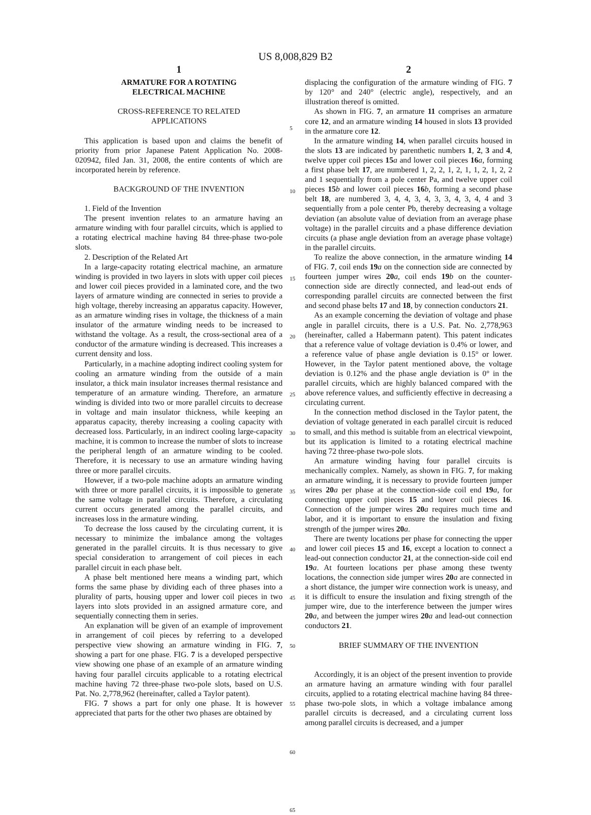US 8,008,829 B2
1
ARMATURE FOR A ROTATING
ELECTRICAL MACHINE
CROSS-REFERENCE TO RELATED
APPLICATIONS
This application is based upon and claims the benefit of priority from prior Japanese Patent Application No. 2008-020942, filed Jan. 31, 2008, the entire contents of which are incorporated herein by reference.
BACKGROUND OF THE INVENTION
1. Field of the Invention
The present invention relates to an armature having an armature winding with four parallel circuits, which is applied to a rotating electrical machine having 84 three-phase two-pole slots.
2. Description of the Related Art
In a large-capacity rotating electrical machine, an armature winding is provided in two layers in slots with upper coil pieces and lower coil pieces provided in a laminated core, and the two layers of armature winding are connected in series to provide a high voltage, thereby increasing an apparatus capacity. However, as an armature winding rises in voltage, the thickness of a main insulator of the armature winding needs to be increased to withstand the voltage. As a result, the cross-sectional area of a conductor of the armature winding is decreased. This increases a current density and loss.
Particularly, in a machine adopting indirect cooling system for cooling an armature winding from the outside of a main insulator, a thick main insulator increases thermal resistance and temperature of an armature winding. Therefore, an armature winding is divided into two or more parallel circuits to decrease in voltage and main insulator thickness, while keeping an apparatus capacity, thereby increasing a cooling capacity with decreased loss. Particularly, in an indirect cooling large-capacity machine, it is common to increase the number of slots to increase the peripheral length of an armature winding to be cooled. Therefore, it is necessary to use an armature winding having three or more parallel circuits.
However, if a two-pole machine adopts an armature winding with three or more parallel circuits, it is impossible to generate the same voltage in parallel circuits. Therefore, a circulating current occurs generated among the parallel circuits, and increases loss in the armature winding.
To decrease the loss caused by the circulating current, it is necessary to minimize the imbalance among the voltages generated in the parallel circuits. It is thus necessary to give special consideration to arrangement of coil pieces in each parallel circuit in each phase belt.
A phase belt mentioned here means a winding part, which forms the same phase by dividing each of three phases into a plurality of parts, housing upper and lower coil pieces in two layers into slots provided in an assigned armature core, and sequentially connecting them in series.
An explanation will be given of an example of improvement in arrangement of coil pieces by referring to a developed perspective view showing an armature winding in FIG. 7, showing a part for one phase. FIG. 7 is a developed perspective view showing one phase of an example of an armature winding having four parallel circuits applicable to a rotating electrical machine having 72 three-phase two-pole slots, based on U.S. Pat. No. 2,778,962 (hereinafter, called a Taylor patent).
FIG. 7 shows a part for only one phase. It is however appreciated that parts for the other two phases are obtained by
5
10
15
20
25
30
35
40
45
50
55
60
65
2
displacing the configuration of the armature winding of FIG. 7 by 120° and 240° (electric angle), respectively, and an illustration thereof is omitted.
As shown in FIG. 7, an armature 11 comprises an armature core 12, and an armature winding 14 housed in slots 13 provided in the armature core 12.
In the armature winding 14, when parallel circuits housed in the slots 13 are indicated by parenthetic numbers 1, 2, 3 and 4, twelve upper coil pieces 15 a and lower coil pieces 16 a, forming a first phase belt 17, are numbered 1, 2, 2, 1, 2, 1, 1, 2, 1, 2, 2 and 1 sequentially from a pole center Pa, and twelve upper coil pieces 15 b and lower coil pieces 16 b, forming a second phase belt 18, are numbered 3, 4, 4, 3, 4, 3, 3, 4, 3, 4, 4 and 3 sequentially from a pole center Pb, thereby decreasing a voltage deviation (an absolute value of deviation from an average phase voltage) in the parallel circuits and a phase difference deviation circuits (a phase angle deviation from an average phase voltage) in the parallel circuits.
To realize the above connection, in the armature winding 14 of FIG. 7, coil ends 19 a on the connection side are connected by fourteen jumper wires 20 a, coil ends 19 b on the counter-connection side are directly connected, and lead-out ends of corresponding parallel circuits are connected between the first and second phase belts 17 and 18, by connection conductors 21.
As an example concerning the deviation of voltage and phase angle in parallel circuits, there is a U.S. Pat. No. 2,778,963 (hereinafter, called a Habermann patent). This patent indicates that a reference value of voltage deviation is 0.4% or lower, and a reference value of phase angle deviation is 0.15° or lower. However, in the Taylor patent mentioned above, the voltage deviation is 0.12% and the phase angle deviation is 0° in the parallel circuits, which are highly balanced compared with the above reference values, and sufficiently effective in decreasing a circulating current.
In the connection method disclosed in the Taylor patent, the deviation of voltage generated in each parallel circuit is reduced to small, and this method is suitable from an electrical viewpoint, but its application is limited to a rotating electrical machine having 72 three-phase two-pole slots.
An armature winding having four parallel circuits is mechanically complex. Namely, as shown in FIG. 7, for making an armature winding, it is necessary to provide fourteen jumper wires 20 a per phase at the connection-side coil end 19 a, for connecting upper coil pieces 15 and lower coil pieces 16. Connection of the jumper wires 20 a requires much time and labor, and it is important to ensure the insulation and fixing strength of the jumper wires 20 a.
There are twenty locations per phase for connecting the upper and lower coil pieces 15 and 16, except a location to connect a lead-out connection conductor 21, at the connection-side coil end 19 a. At fourteen locations per phase among these twenty locations, the connection side jumper wires 20 a are connected in a short distance, the jumper wire connection work is uneasy, and it is difficult to ensure the insulation and fixing strength of the jumper wire, due to the interference between the jumper wires 20 a, and between the jumper wires 20 a and lead-out connection conductors 21.
BRIEF SUMMARY OF THE INVENTION
Accordingly, it is an object of the present invention to provide an armature having an armature winding with four parallel circuits, applied to a rotating electrical machine having 84 three-phase two-pole slots, in which a voltage imbalance among parallel circuits is decreased, and a circulating current loss among parallel circuits is decreased, and a jumper